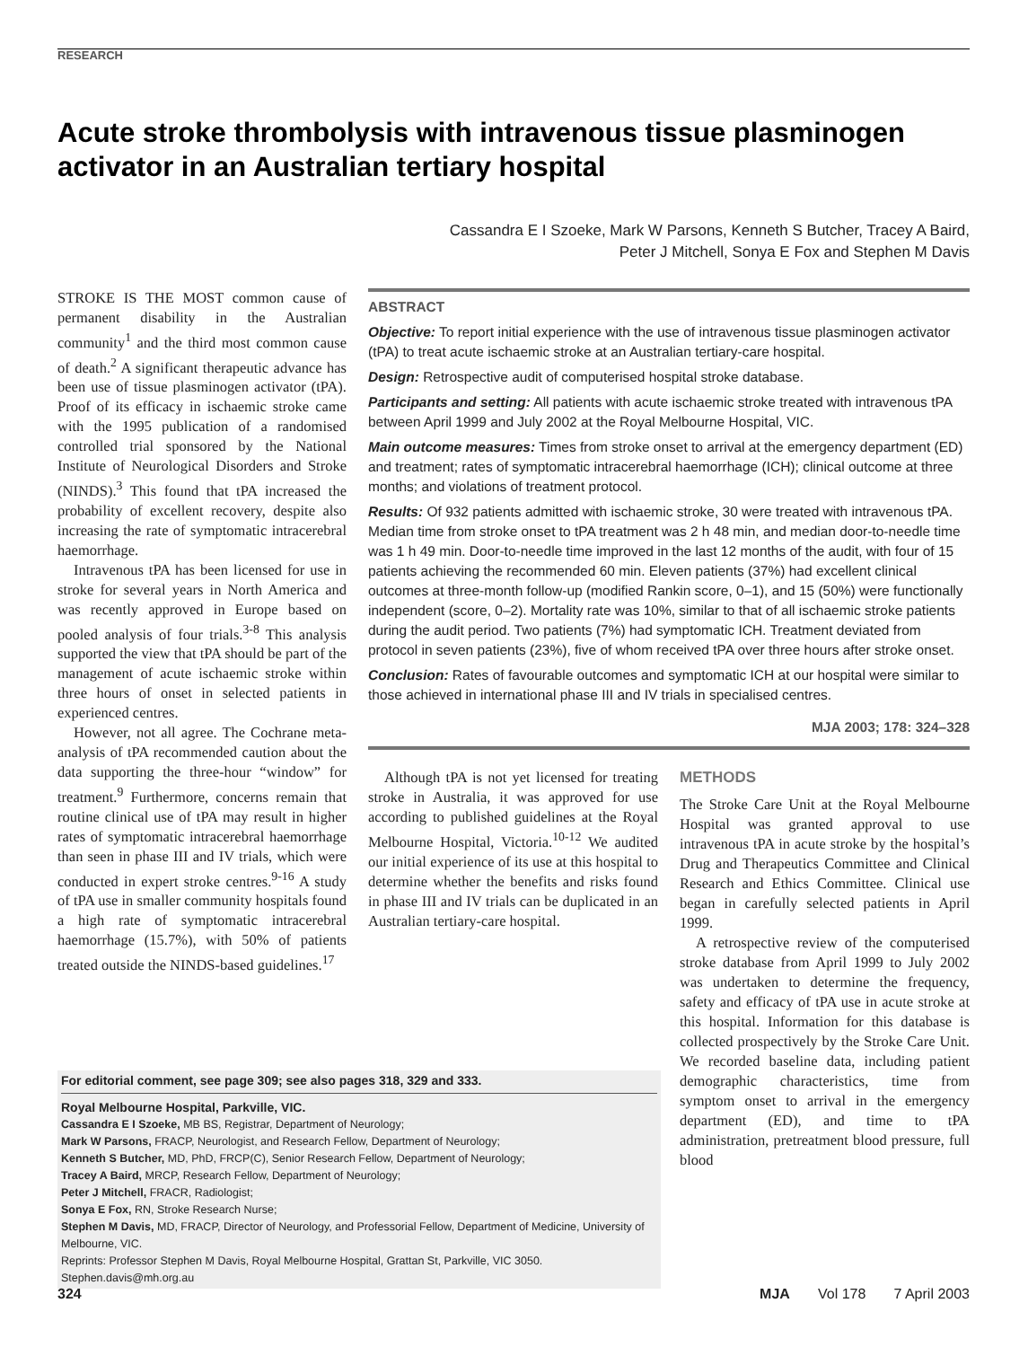RESEARCH
Acute stroke thrombolysis with intravenous tissue plasminogen activator in an Australian tertiary hospital
Cassandra E I Szoeke, Mark W Parsons, Kenneth S Butcher, Tracey A Baird,
Peter J Mitchell, Sonya E Fox and Stephen M Davis
STROKE IS THE MOST common cause of permanent disability in the Australian community<sup>1</sup> and the third most common cause of death.<sup>2</sup> A significant therapeutic advance has been use of tissue plasminogen activator (tPA). Proof of its efficacy in ischaemic stroke came with the 1995 publication of a randomised controlled trial sponsored by the National Institute of Neurological Disorders and Stroke (NINDS).<sup>3</sup> This found that tPA increased the probability of excellent recovery, despite also increasing the rate of symptomatic intracerebral haemorrhage.
Intravenous tPA has been licensed for use in stroke for several years in North America and was recently approved in Europe based on pooled analysis of four trials.<sup>3-8</sup> This analysis supported the view that tPA should be part of the management of acute ischaemic stroke within three hours of onset in selected patients in experienced centres.
However, not all agree. The Cochrane meta-analysis of tPA recommended caution about the data supporting the three-hour “window” for treatment.<sup>9</sup> Furthermore, concerns remain that routine clinical use of tPA may result in higher rates of symptomatic intracerebral haemorrhage than seen in phase III and IV trials, which were conducted in expert stroke centres.<sup>9-16</sup> A study of tPA use in smaller community hospitals found a high rate of symptomatic intracerebral haemorrhage (15.7%), with 50% of patients treated outside the NINDS-based guidelines.<sup>17</sup>
ABSTRACT
Objective: To report initial experience with the use of intravenous tissue plasminogen activator (tPA) to treat acute ischaemic stroke at an Australian tertiary-care hospital.
Design: Retrospective audit of computerised hospital stroke database.
Participants and setting: All patients with acute ischaemic stroke treated with intravenous tPA between April 1999 and July 2002 at the Royal Melbourne Hospital, VIC.
Main outcome measures: Times from stroke onset to arrival at the emergency department (ED) and treatment; rates of symptomatic intracerebral haemorrhage (ICH); clinical outcome at three months; and violations of treatment protocol.
Results: Of 932 patients admitted with ischaemic stroke, 30 were treated with intravenous tPA. Median time from stroke onset to tPA treatment was 2 h 48 min, and median door-to-needle time was 1 h 49 min. Door-to-needle time improved in the last 12 months of the audit, with four of 15 patients achieving the recommended 60 min. Eleven patients (37%) had excellent clinical outcomes at three-month follow-up (modified Rankin score, 0–1), and 15 (50%) were functionally independent (score, 0–2). Mortality rate was 10%, similar to that of all ischaemic stroke patients during the audit period. Two patients (7%) had symptomatic ICH. Treatment deviated from protocol in seven patients (23%), five of whom received tPA over three hours after stroke onset.
Conclusion: Rates of favourable outcomes and symptomatic ICH at our hospital were similar to those achieved in international phase III and IV trials in specialised centres.
MJA 2003; 178: 324–328
Although tPA is not yet licensed for treating stroke in Australia, it was approved for use according to published guidelines at the Royal Melbourne Hospital, Victoria.<sup>10-12</sup> We audited our initial experience of its use at this hospital to determine whether the benefits and risks found in phase III and IV trials can be duplicated in an Australian tertiary-care hospital.
METHODS
The Stroke Care Unit at the Royal Melbourne Hospital was granted approval to use intravenous tPA in acute stroke by the hospital’s Drug and Therapeutics Committee and Clinical Research and Ethics Committee. Clinical use began in carefully selected patients in April 1999.
A retrospective review of the computerised stroke database from April 1999 to July 2002 was undertaken to determine the frequency, safety and efficacy of tPA use in acute stroke at this hospital. Information for this database is collected prospectively by the Stroke Care Unit. We recorded baseline data, including patient demographic characteristics, time from symptom onset to arrival in the emergency department (ED), and time to tPA administration, pretreatment blood pressure, full blood
For editorial comment, see page 309; see also pages 318, 329 and 333.
Royal Melbourne Hospital, Parkville, VIC.
Cassandra E I Szoeke, MB BS, Registrar, Department of Neurology;
Mark W Parsons, FRACP, Neurologist, and Research Fellow, Department of Neurology;
Kenneth S Butcher, MD, PhD, FRCP(C), Senior Research Fellow, Department of Neurology;
Tracey A Baird, MRCP, Research Fellow, Department of Neurology;
Peter J Mitchell, FRACR, Radiologist;
Sonya E Fox, RN, Stroke Research Nurse;
Stephen M Davis, MD, FRACP, Director of Neurology, and Professorial Fellow, Department of Medicine, University of Melbourne, VIC.
Reprints: Professor Stephen M Davis, Royal Melbourne Hospital, Grattan St, Parkville, VIC 3050. Stephen.davis@mh.org.au
324 MJA Vol 178 7 April 2003